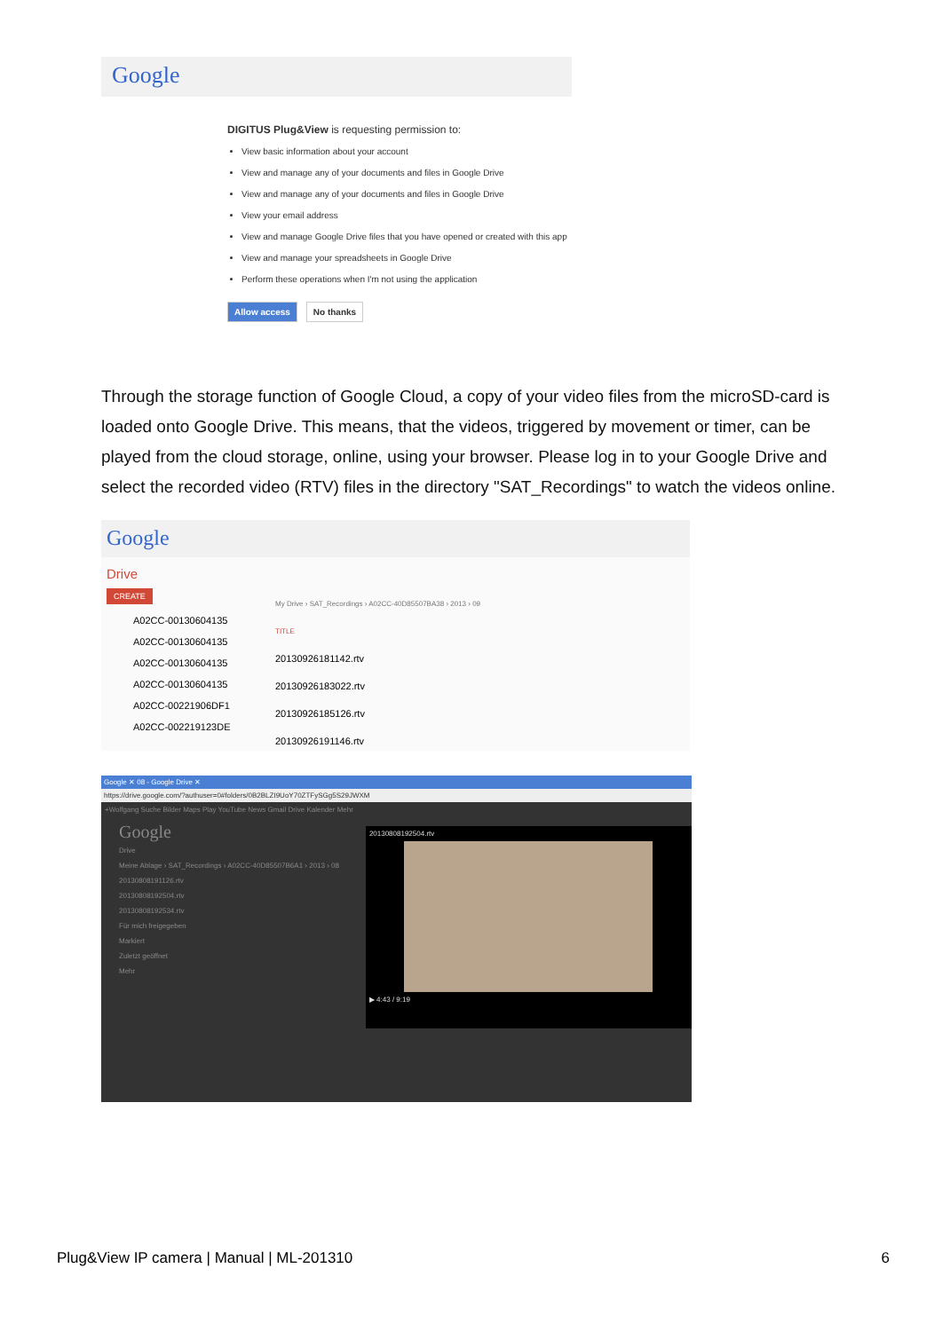Google
DIGITUS Plug&View is requesting permission to:
View basic information about your account
View and manage any of your documents and files in Google Drive
View and manage any of your documents and files in Google Drive
View your email address
View and manage Google Drive files that you have opened or created with this app
View and manage your spreadsheets in Google Drive
Perform these operations when I'm not using the application
Allow access No thanks
Through the storage function of Google Cloud, a copy of your video files from the microSD-card is loaded onto Google Drive. This means, that the videos, triggered by movement or timer, can be played from the cloud storage, online, using your browser. Please log in to your Google Drive and select the recorded video (RTV) files in the directory "SAT_Recordings" to watch the videos online.
Google
Drive
CREATE
A02CC-00130604135
A02CC-00130604135
A02CC-00130604135
A02CC-00130604135
A02CC-00221906DF1
A02CC-002219123DE
My Drive › SAT_Recordings › A02CC-40D85507BA38 › 2013 › 09
TITLE
20130926181142.rtv
20130926183022.rtv
20130926185126.rtv
20130926191146.rtv
Google ✕ 08 - Google Drive ✕
https://drive.google.com/?authuser=0#folders/0B2BLZI9UoY70ZTFySGg5S29JWXM
+Wolfgang Suche Bilder Maps Play YouTube News Gmail Drive Kalender Mehr
Google
Drive
Meine Ablage › SAT_Recordings › A02CC-40D85507B6A1 › 2013 › 08
20130808191126.rtv
20130808192504.rtv
20130808192534.rtv
Für mich freigegeben
Markiert
Zuletzt geöffnet
Mehr
20130808192504.rtv
▶ 4:43 / 9:19
Plug&View IP camera | Manual | ML-201310 6